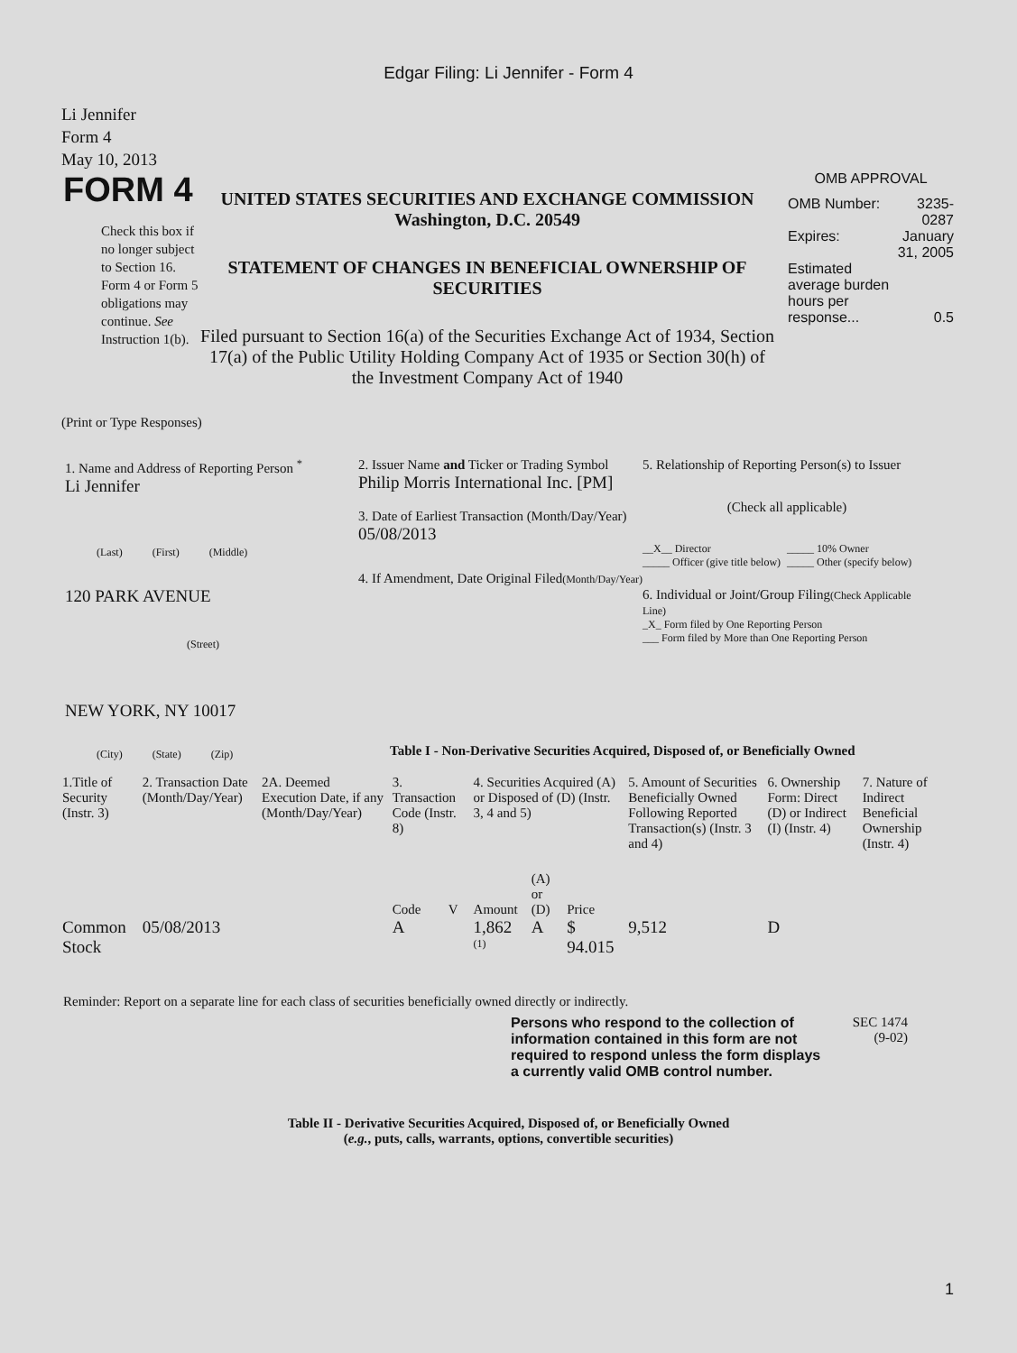Edgar Filing: Li Jennifer - Form 4
Li Jennifer
Form 4
May 10, 2013
FORM 4
Check this box if no longer subject to Section 16. Form 4 or Form 5 obligations may continue. See Instruction 1(b).
UNITED STATES SECURITIES AND EXCHANGE COMMISSION
Washington, D.C. 20549
STATEMENT OF CHANGES IN BENEFICIAL OWNERSHIP OF SECURITIES
Filed pursuant to Section 16(a) of the Securities Exchange Act of 1934, Section 17(a) of the Public Utility Holding Company Act of 1935 or Section 30(h) of the Investment Company Act of 1940
OMB APPROVAL
| OMB Number: | 3235-0287 |
| Expires: | January 31, 2005 |
| Estimated average burden hours per response... | 0.5 |
(Print or Type Responses)
1. Name and Address of Reporting Person <sup>*</sup>
Li Jennifer
(Last) (First) (Middle)
120 PARK AVENUE
(Street)
NEW YORK, NY 10017
(City) (State) (Zip)
2. Issuer Name and Ticker or Trading Symbol
Philip Morris International Inc. [PM]
3. Date of Earliest Transaction (Month/Day/Year)
05/08/2013
4. If Amendment, Date Original Filed(Month/Day/Year)
5. Relationship of Reporting Person(s) to Issuer
(Check all applicable)
__X__ Director
_____ Officer (give title below)
_____ 10% Owner
_____ Other (specify below)
6. Individual or Joint/Group Filing(Check Applicable Line)
_X_ Form filed by One Reporting Person
___ Form filed by More than One Reporting Person
Table I - Non-Derivative Securities Acquired, Disposed of, or Beneficially Owned
| 1.Title of Security (Instr. 3) | 2. Transaction Date (Month/Day/Year) | 2A. Deemed Execution Date, if any (Month/Day/Year) | 3. Transaction Code (Instr. 8) | | 4. Securities Acquired (A) or Disposed of (D) (Instr. 3, 4 and 5) | | | 5. Amount of Securities Beneficially Owned Following Reported Transaction(s) (Instr. 3 and 4) | 6. Ownership Form: Direct (D) or Indirect (I) (Instr. 4) | 7. Nature of Indirect Beneficial Ownership (Instr. 4) |
| --- | --- | --- | --- | --- | --- | --- | --- | --- | --- | --- |
| | | | Code | V | Amount | (A) or (D) | Price | | | |
| Common Stock | 05/08/2013 | | A | | 1,862 <sup>(1)</sup> | A | $ 94.015 | 9,512 | D | |
Reminder: Report on a separate line for each class of securities beneficially owned directly or indirectly.
Persons who respond to the collection of information contained in this form are not required to respond unless the form displays a currently valid OMB control number.
SEC 1474
(9-02)
Table II - Derivative Securities Acquired, Disposed of, or Beneficially Owned
(e.g., puts, calls, warrants, options, convertible securities)
1